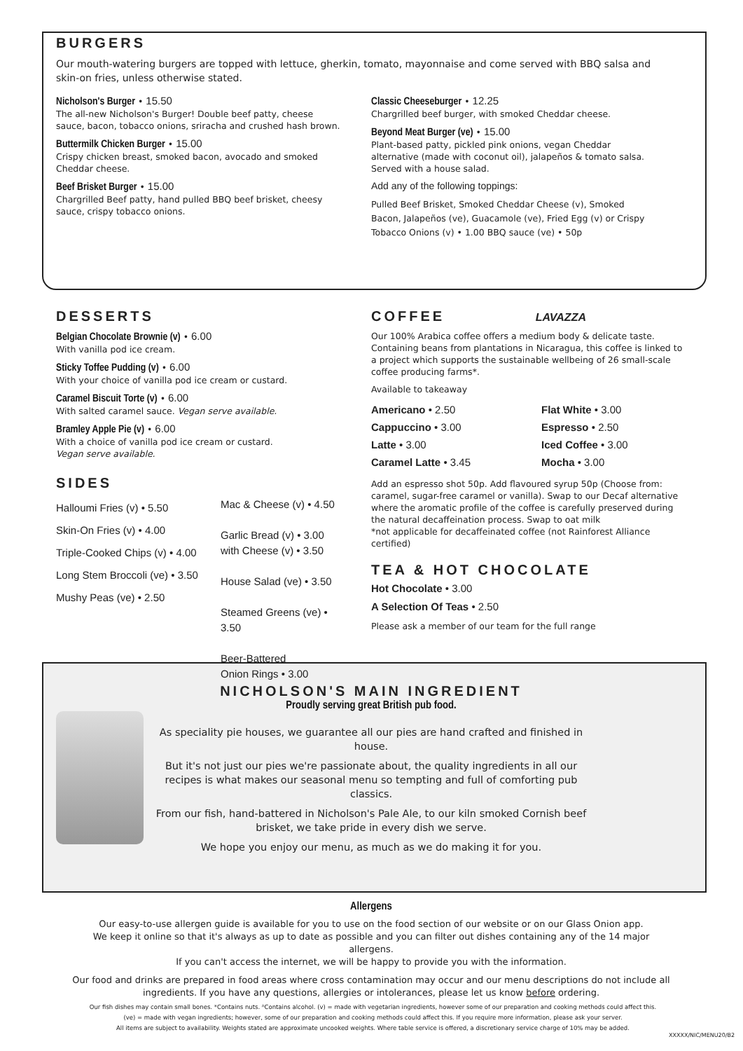BURGERS
Our mouth-watering burgers are topped with lettuce, gherkin, tomato, mayonnaise and come served with BBQ salsa and skin-on fries, unless otherwise stated.
Nicholson's Burger • 15.50
The all-new Nicholson's Burger! Double beef patty, cheese sauce, bacon, tobacco onions, sriracha and crushed hash brown.
Buttermilk Chicken Burger • 15.00
Crispy chicken breast, smoked bacon, avocado and smoked Cheddar cheese.
Beef Brisket Burger • 15.00
Chargrilled Beef patty, hand pulled BBQ beef brisket, cheesy sauce, crispy tobacco onions.
Classic Cheeseburger • 12.25
Chargrilled beef burger, with smoked Cheddar cheese.
Beyond Meat Burger (ve) • 15.00
Plant-based patty, pickled pink onions, vegan Cheddar alternative (made with coconut oil), jalapeños & tomato salsa. Served with a house salad.
Add any of the following toppings:
Pulled Beef Brisket, Smoked Cheddar Cheese (v), Smoked Bacon, Jalapeños (ve), Guacamole (ve), Fried Egg (v) or Crispy Tobacco Onions (v) • 1.00 BBQ sauce (ve) • 50p
DESSERTS
Belgian Chocolate Brownie (v) • 6.00
With vanilla pod ice cream.
Sticky Toffee Pudding (v) • 6.00
With your choice of vanilla pod ice cream or custard.
Caramel Biscuit Torte (v) • 6.00
With salted caramel sauce. Vegan serve available.
Bramley Apple Pie (v) • 6.00
With a choice of vanilla pod ice cream or custard.
Vegan serve available.
SIDES
Halloumi Fries (v) • 5.50
Skin-On Fries (v) • 4.00
Triple-Cooked Chips (v) • 4.00
Long Stem Broccoli (ve) • 3.50
Mushy Peas (ve) • 2.50
Mac & Cheese (v) • 4.50
Garlic Bread (v) • 3.00
with Cheese (v) • 3.50
House Salad (ve) • 3.50
Steamed Greens (ve) • 3.50
Beer-Battered
Onion Rings • 3.00
COFFEE LAVAZZA
Our 100% Arabica coffee offers a medium body & delicate taste. Containing beans from plantations in Nicaragua, this coffee is linked to a project which supports the sustainable wellbeing of 26 small-scale coffee producing farms*.
Available to takeaway
Americano • 2.50
Cappuccino • 3.00
Latte • 3.00
Caramel Latte • 3.45
Flat White • 3.00
Espresso • 2.50
Iced Coffee • 3.00
Mocha • 3.00
Add an espresso shot 50p. Add flavoured syrup 50p (Choose from: caramel, sugar-free caramel or vanilla). Swap to our Decaf alternative where the aromatic profile of the coffee is carefully preserved during the natural decaffeination process. Swap to oat milk
*not applicable for decaffeinated coffee (not Rainforest Alliance certified)
TEA & HOT CHOCOLATE
Hot Chocolate • 3.00
A Selection Of Teas • 2.50
Please ask a member of our team for the full range
NICHOLSON'S MAIN INGREDIENT
Proudly serving great British pub food.
As speciality pie houses, we guarantee all our pies are hand crafted and finished in house.
But it's not just our pies we're passionate about, the quality ingredients in all our recipes is what makes our seasonal menu so tempting and full of comforting pub classics.
From our fish, hand-battered in Nicholson's Pale Ale, to our kiln smoked Cornish beef brisket, we take pride in every dish we serve.
We hope you enjoy our menu, as much as we do making it for you.
Allergens
Our easy-to-use allergen guide is available for you to use on the food section of our website or on our Glass Onion app.
We keep it online so that it's always as up to date as possible and you can filter out dishes containing any of the 14 major allergens.
If you can't access the internet, we will be happy to provide you with the information.
Our food and drinks are prepared in food areas where cross contamination may occur and our menu descriptions do not include all ingredients. If you have any questions, allergies or intolerances, please let us know before ordering.
Our fish dishes may contain small bones. *Contains nuts. ᴬContains alcohol. (v) = made with vegetarian ingredients, however some of our preparation and cooking methods could affect this.
(ve) = made with vegan ingredients; however, some of our preparation and cooking methods could affect this. If you require more information, please ask your server.
All items are subject to availability. Weights stated are approximate uncooked weights. Where table service is offered, a discretionary service charge of 10% may be added.
XXXXX/NIC/MENU20/B2